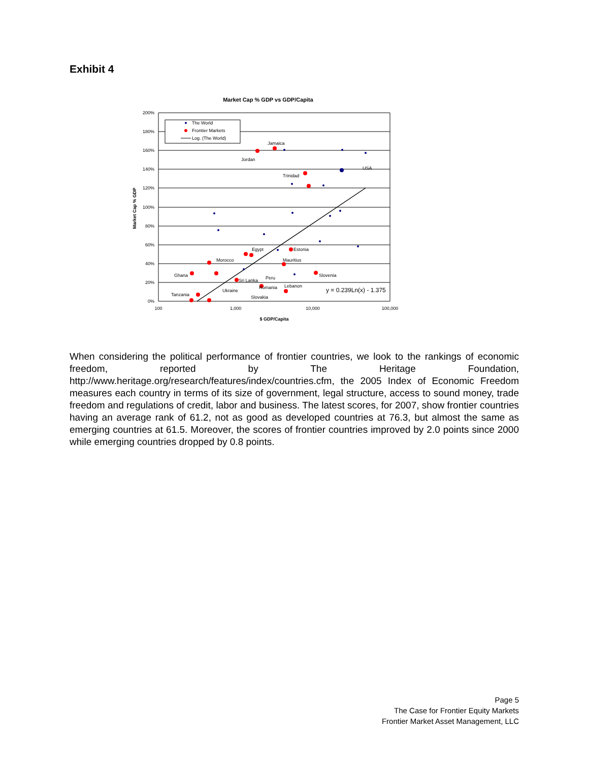Exhibit 4
Market Cap % GDP vs GDP/Capita
The World
Frontier Markets
Log. (The World)
200%
180%
160%
140%
120%
100%
80%
60%
40%
20%
0%
100
1,000
10,000
100,000
$ GDP/Capita
Market Cap % GDP
Jamaica
Jordan
USA
Trinidad
Egypt
Estonia
Morocco
Mauritius
Ghana
Slovenia
Peru
Sri Lanka
Lebanon
Romania
Ukraine
Tanzania
Slovakia
y = 0.239Ln(x) - 1.375
When considering the political performance of frontier countries, we look to the rankings of economic freedom, reported by The Heritage Foundation, http://www.heritage.org/research/features/index/countries.cfm, the 2005 Index of Economic Freedom measures each country in terms of its size of government, legal structure, access to sound money, trade freedom and regulations of credit, labor and business. The latest scores, for 2007, show frontier countries having an average rank of 61.2, not as good as developed countries at 76.3, but almost the same as emerging countries at 61.5. Moreover, the scores of frontier countries improved by 2.0 points since 2000 while emerging countries dropped by 0.8 points.
Page 5
The Case for Frontier Equity Markets
Frontier Market Asset Management, LLC